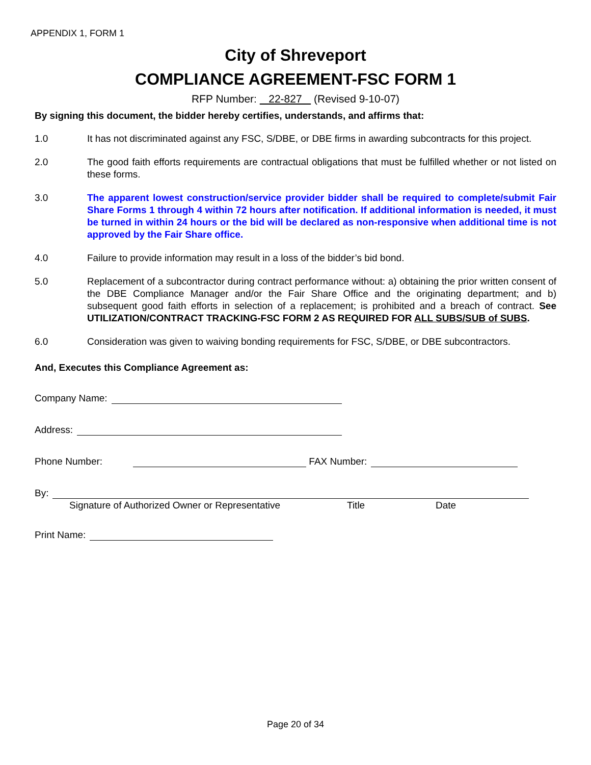APPENDIX 1, FORM 1
City of Shreveport
COMPLIANCE AGREEMENT-FSC FORM 1
RFP Number: 22-827 (Revised 9-10-07)
By signing this document, the bidder hereby certifies, understands, and affirms that:
1.0 It has not discriminated against any FSC, S/DBE, or DBE firms in awarding subcontracts for this project.
2.0 The good faith efforts requirements are contractual obligations that must be fulfilled whether or not listed on these forms.
3.0 The apparent lowest construction/service provider bidder shall be required to complete/submit Fair Share Forms 1 through 4 within 72 hours after notification. If additional information is needed, it must be turned in within 24 hours or the bid will be declared as non-responsive when additional time is not approved by the Fair Share office.
4.0 Failure to provide information may result in a loss of the bidder’s bid bond.
5.0 Replacement of a subcontractor during contract performance without: a) obtaining the prior written consent of the DBE Compliance Manager and/or the Fair Share Office and the originating department; and b) subsequent good faith efforts in selection of a replacement; is prohibited and a breach of contract. See UTILIZATION/CONTRACT TRACKING-FSC FORM 2 AS REQUIRED FOR ALL SUBS/SUB of SUBS.
6.0 Consideration was given to waiving bonding requirements for FSC, S/DBE, or DBE subcontractors.
And, Executes this Compliance Agreement as:
Company Name:
Address:
Phone Number: FAX Number:
By:
Signature of Authorized Owner or Representative Title Date
Print Name:
Page 20 of 34